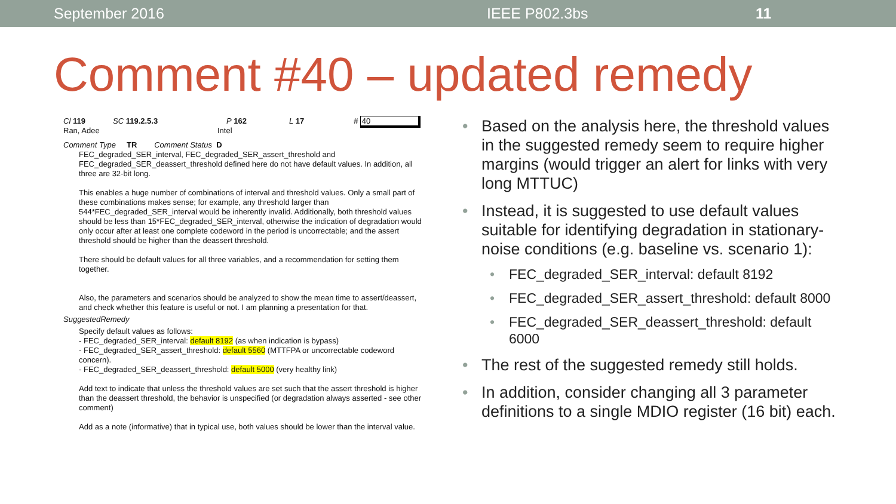September 2016 IEEE P802.3bs 11
Comment #40 – updated remedy
Cl 119 SC 119.2.5.3 P 162 L 17 # 40
Ran, Adee Intel
Comment Type TR Comment Status D
FEC_degraded_SER_interval, FEC_degraded_SER_assert_threshold and FEC_degraded_SER_deassert_threshold defined here do not have default values. In addition, all three are 32-bit long.
This enables a huge number of combinations of interval and threshold values. Only a small part of these combinations makes sense; for example, any threshold larger than 544*FEC_degraded_SER_interval would be inherently invalid. Additionally, both threshold values should be less than 15*FEC_degraded_SER_interval, otherwise the indication of degradation would only occur after at least one complete codeword in the period is uncorrectable; and the assert threshold should be higher than the deassert threshold.
There should be default values for all three variables, and a recommendation for setting them together.
Also, the parameters and scenarios should be analyzed to show the mean time to assert/deassert, and check whether this feature is useful or not. I am planning a presentation for that.
SuggestedRemedy
Specify default values as follows:
- FEC_degraded_SER_interval: default 8192 (as when indication is bypass)
- FEC_degraded_SER_assert_threshold: default 5560 (MTTFPA or uncorrectable codeword concern).
- FEC_degraded_SER_deassert_threshold: default 5000 (very healthy link)
Add text to indicate that unless the threshold values are set such that the assert threshold is higher than the deassert threshold, the behavior is unspecified (or degradation always asserted - see other comment)
Add as a note (informative) that in typical use, both values should be lower than the interval value.
Based on the analysis here, the threshold values in the suggested remedy seem to require higher margins (would trigger an alert for links with very long MTTUC)
Instead, it is suggested to use default values suitable for identifying degradation in stationary-noise conditions (e.g. baseline vs. scenario 1):
FEC_degraded_SER_interval: default 8192
FEC_degraded_SER_assert_threshold: default 8000
FEC_degraded_SER_deassert_threshold: default 6000
The rest of the suggested remedy still holds.
In addition, consider changing all 3 parameter definitions to a single MDIO register (16 bit) each.